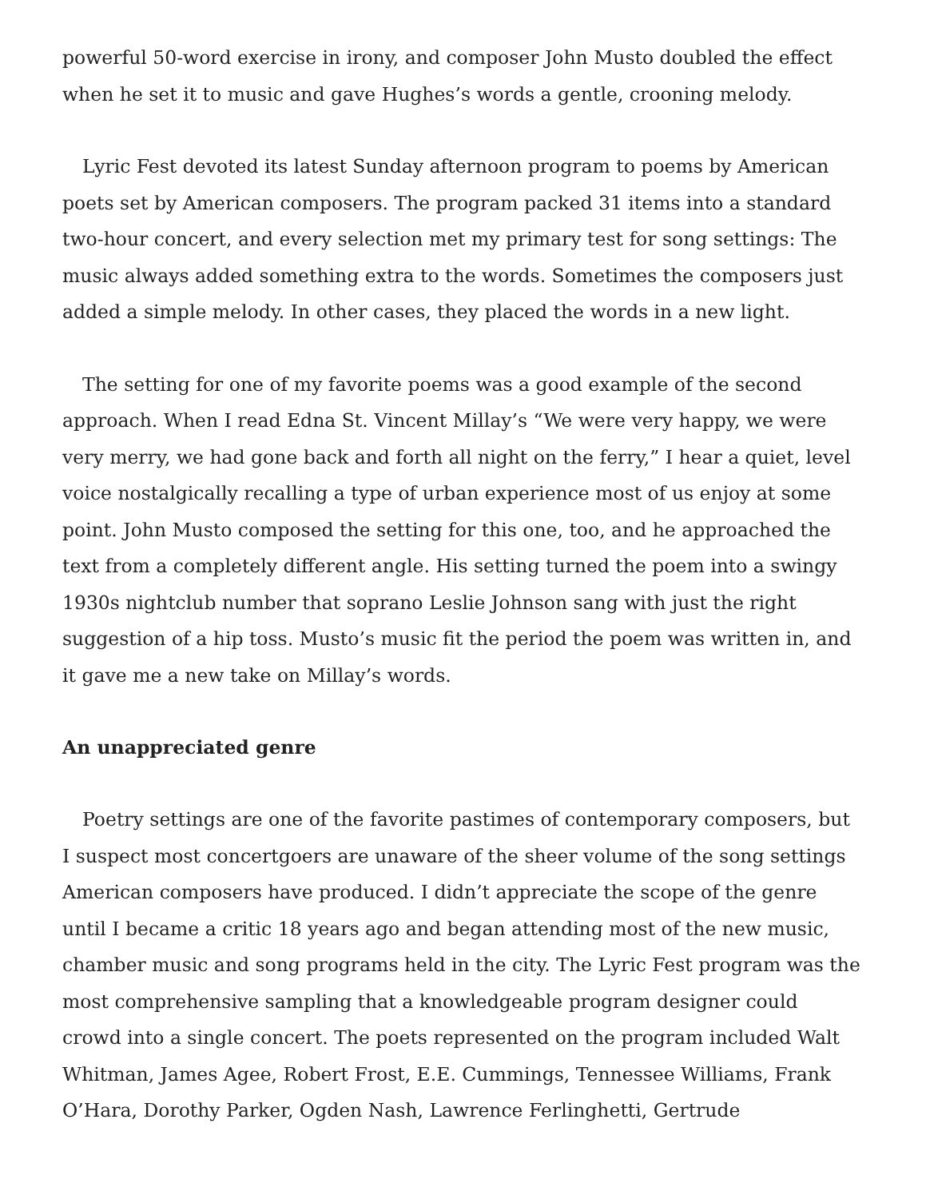powerful 50-word exercise in irony, and composer John Musto doubled the effect when he set it to music and gave Hughes’s words a gentle, crooning melody.
Lyric Fest devoted its latest Sunday afternoon program to poems by American poets set by American composers. The program packed 31 items into a standard two-hour concert, and every selection met my primary test for song settings: The music always added something extra to the words. Sometimes the composers just added a simple melody. In other cases, they placed the words in a new light.
The setting for one of my favorite poems was a good example of the second approach. When I read Edna St. Vincent Millay’s “We were very happy, we were very merry, we had gone back and forth all night on the ferry,” I hear a quiet, level voice nostalgically recalling a type of urban experience most of us enjoy at some point. John Musto composed the setting for this one, too, and he approached the text from a completely different angle. His setting turned the poem into a swingy 1930s nightclub number that soprano Leslie Johnson sang with just the right suggestion of a hip toss. Musto’s music fit the period the poem was written in, and it gave me a new take on Millay’s words.
An unappreciated genre
Poetry settings are one of the favorite pastimes of contemporary composers, but I suspect most concertgoers are unaware of the sheer volume of the song settings American composers have produced. I didn’t appreciate the scope of the genre until I became a critic 18 years ago and began attending most of the new music, chamber music and song programs held in the city. The Lyric Fest program was the most comprehensive sampling that a knowledgeable program designer could crowd into a single concert. The poets represented on the program included Walt Whitman, James Agee, Robert Frost, E.E. Cummings, Tennessee Williams, Frank O’Hara, Dorothy Parker, Ogden Nash, Lawrence Ferlinghetti, Gertrude